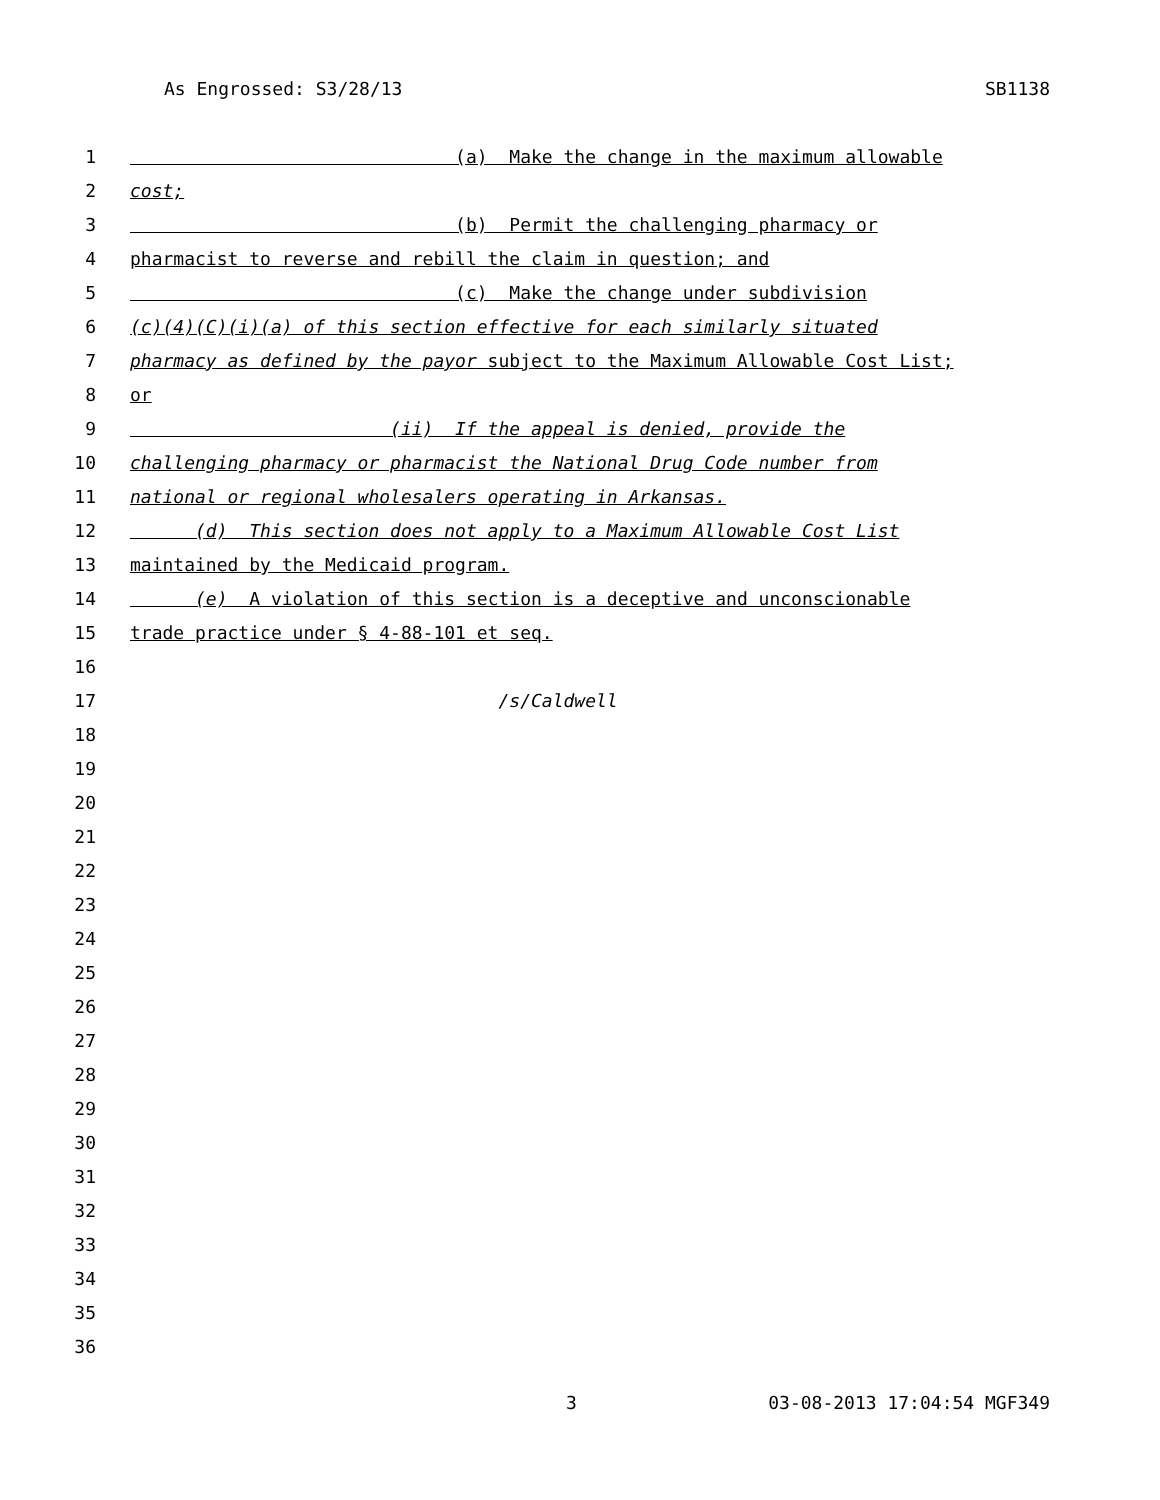As Engrossed: S3/28/13 SB1138
1 (a) Make the change in the maximum allowable
2 cost;
3 (b) Permit the challenging pharmacy or
4 pharmacist to reverse and rebill the claim in question; and
5 (c) Make the change under subdivision
6 (c)(4)(C)(i)(a) of this section effective for each similarly situated
7 pharmacy as defined by the payor subject to the Maximum Allowable Cost List;
8 or
9 (ii) If the appeal is denied, provide the
10 challenging pharmacy or pharmacist the National Drug Code number from
11 national or regional wholesalers operating in Arkansas.
12 (d) This section does not apply to a Maximum Allowable Cost List
13 maintained by the Medicaid program.
14 (e) A violation of this section is a deceptive and unconscionable
15 trade practice under § 4-88-101 et seq.
16
17 /s/Caldwell
18
19
20
21
22
23
24
25
26
27
28
29
30
31
32
33
34
35
36
3 03-08-2013 17:04:54 MGF349